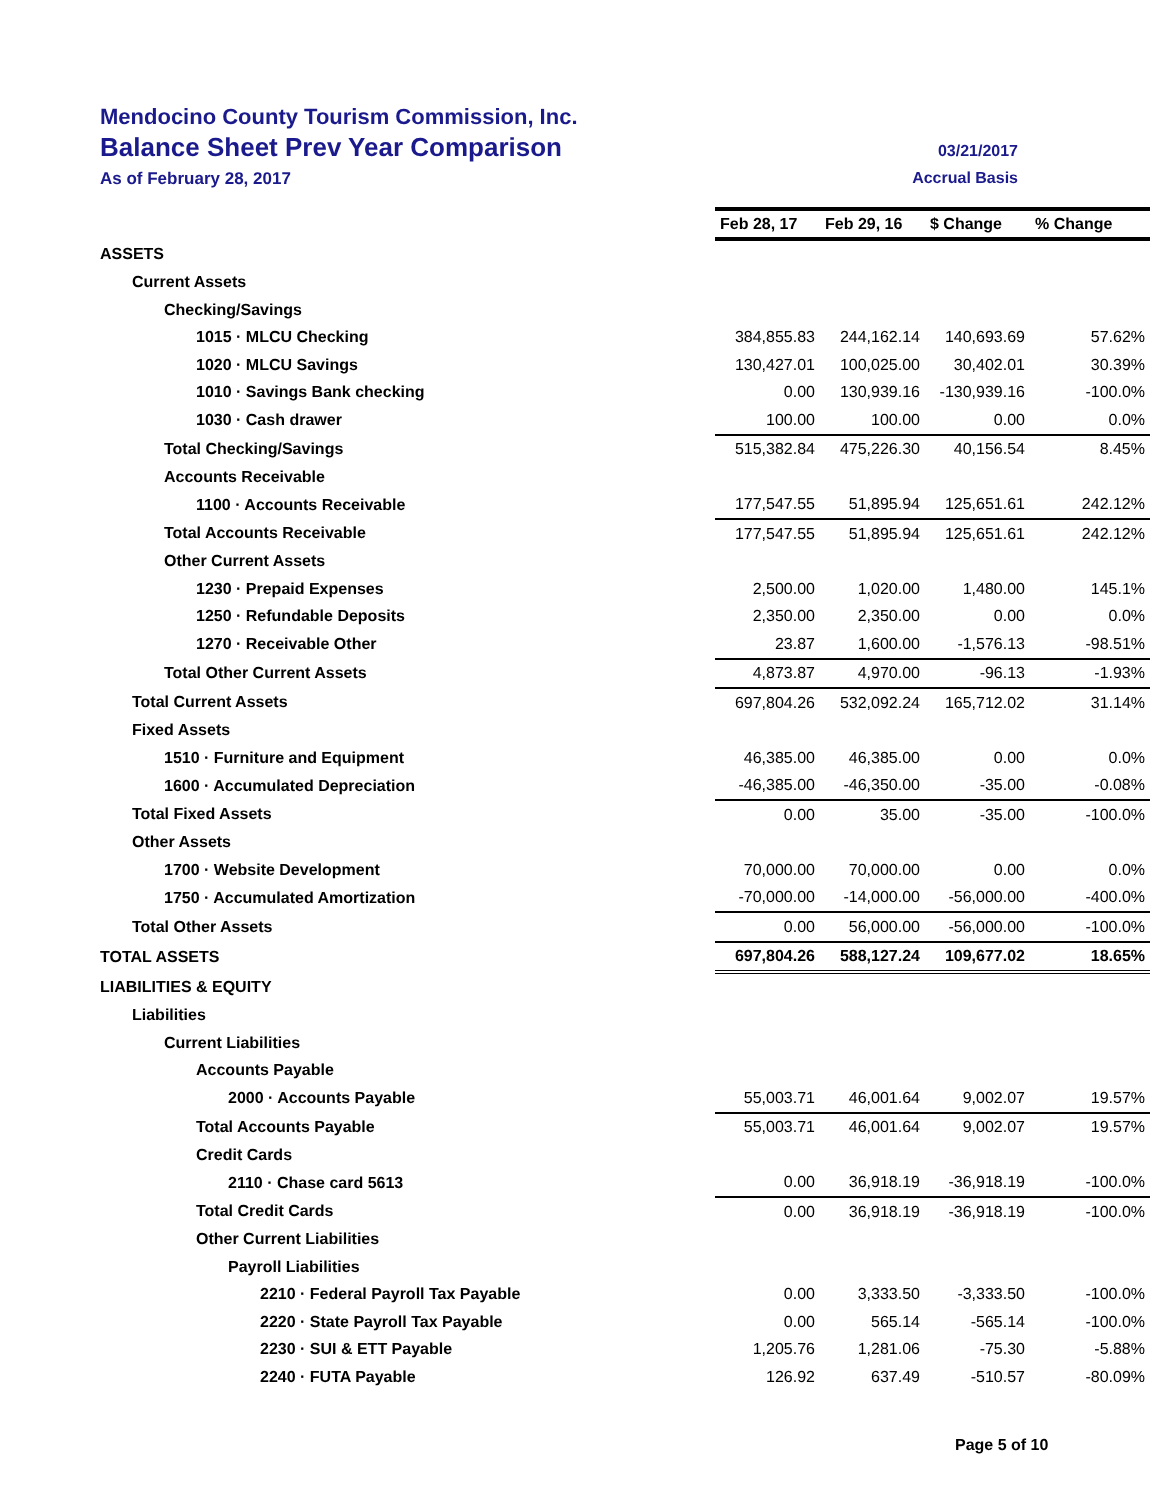Mendocino County Tourism Commission, Inc.
Balance Sheet Prev Year Comparison 03/21/2017
As of February 28, 2017 Accrual Basis
| | Feb 28, 17 | Feb 29, 16 | $ Change | % Change |
| ASSETS | | | | |
| Current Assets | | | | |
| Checking/Savings | | | | |
| 1015 · MLCU Checking | 384,855.83 | 244,162.14 | 140,693.69 | 57.62% |
| 1020 · MLCU Savings | 130,427.01 | 100,025.00 | 30,402.01 | 30.39% |
| 1010 · Savings Bank checking | 0.00 | 130,939.16 | -130,939.16 | -100.0% |
| 1030 · Cash drawer | 100.00 | 100.00 | 0.00 | 0.0% |
| Total Checking/Savings | 515,382.84 | 475,226.30 | 40,156.54 | 8.45% |
| Accounts Receivable | | | | |
| 1100 · Accounts Receivable | 177,547.55 | 51,895.94 | 125,651.61 | 242.12% |
| Total Accounts Receivable | 177,547.55 | 51,895.94 | 125,651.61 | 242.12% |
| Other Current Assets | | | | |
| 1230 · Prepaid Expenses | 2,500.00 | 1,020.00 | 1,480.00 | 145.1% |
| 1250 · Refundable Deposits | 2,350.00 | 2,350.00 | 0.00 | 0.0% |
| 1270 · Receivable Other | 23.87 | 1,600.00 | -1,576.13 | -98.51% |
| Total Other Current Assets | 4,873.87 | 4,970.00 | -96.13 | -1.93% |
| Total Current Assets | 697,804.26 | 532,092.24 | 165,712.02 | 31.14% |
| Fixed Assets | | | | |
| 1510 · Furniture and Equipment | 46,385.00 | 46,385.00 | 0.00 | 0.0% |
| 1600 · Accumulated Depreciation | -46,385.00 | -46,350.00 | -35.00 | -0.08% |
| Total Fixed Assets | 0.00 | 35.00 | -35.00 | -100.0% |
| Other Assets | | | | |
| 1700 · Website Development | 70,000.00 | 70,000.00 | 0.00 | 0.0% |
| 1750 · Accumulated Amortization | -70,000.00 | -14,000.00 | -56,000.00 | -400.0% |
| Total Other Assets | 0.00 | 56,000.00 | -56,000.00 | -100.0% |
| TOTAL ASSETS | 697,804.26 | 588,127.24 | 109,677.02 | 18.65% |
| LIABILITIES & EQUITY | | | | |
| Liabilities | | | | |
| Current Liabilities | | | | |
| Accounts Payable | | | | |
| 2000 · Accounts Payable | 55,003.71 | 46,001.64 | 9,002.07 | 19.57% |
| Total Accounts Payable | 55,003.71 | 46,001.64 | 9,002.07 | 19.57% |
| Credit Cards | | | | |
| 2110 · Chase card 5613 | 0.00 | 36,918.19 | -36,918.19 | -100.0% |
| Total Credit Cards | 0.00 | 36,918.19 | -36,918.19 | -100.0% |
| Other Current Liabilities | | | | |
| Payroll Liabilities | | | | |
| 2210 · Federal Payroll Tax Payable | 0.00 | 3,333.50 | -3,333.50 | -100.0% |
| 2220 · State Payroll Tax Payable | 0.00 | 565.14 | -565.14 | -100.0% |
| 2230 · SUI & ETT Payable | 1,205.76 | 1,281.06 | -75.30 | -5.88% |
| 2240 · FUTA Payable | 126.92 | 637.49 | -510.57 | -80.09% |
Page 5 of 10